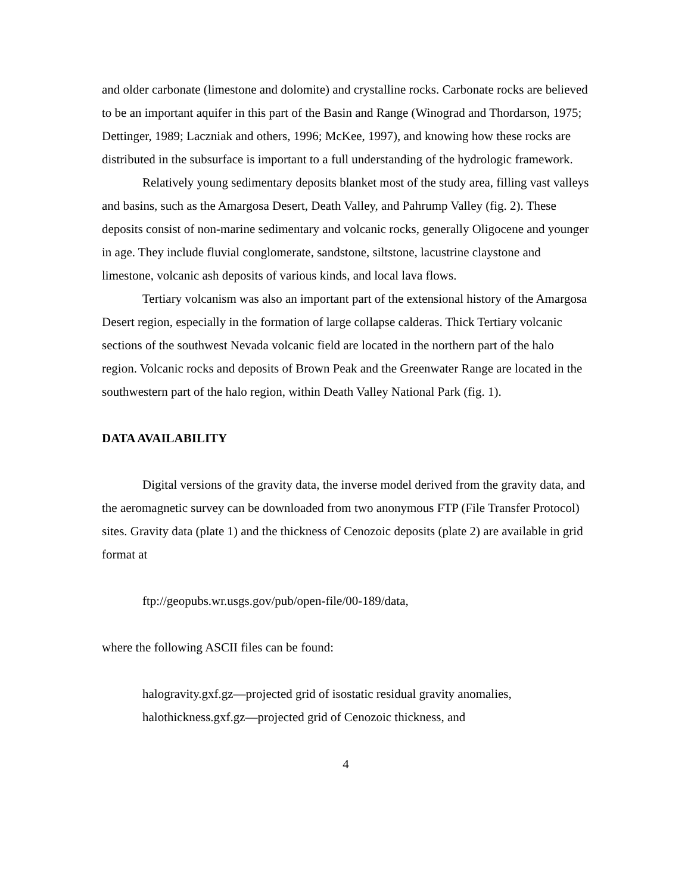and older carbonate (limestone and dolomite) and crystalline rocks. Carbonate rocks are believed to be an important aquifer in this part of the Basin and Range (Winograd and Thordarson, 1975; Dettinger, 1989; Laczniak and others, 1996; McKee, 1997), and knowing how these rocks are distributed in the subsurface is important to a full understanding of the hydrologic framework.
Relatively young sedimentary deposits blanket most of the study area, filling vast valleys and basins, such as the Amargosa Desert, Death Valley, and Pahrump Valley (fig. 2). These deposits consist of non-marine sedimentary and volcanic rocks, generally Oligocene and younger in age. They include fluvial conglomerate, sandstone, siltstone, lacustrine claystone and limestone, volcanic ash deposits of various kinds, and local lava flows.
Tertiary volcanism was also an important part of the extensional history of the Amargosa Desert region, especially in the formation of large collapse calderas. Thick Tertiary volcanic sections of the southwest Nevada volcanic field are located in the northern part of the halo region. Volcanic rocks and deposits of Brown Peak and the Greenwater Range are located in the southwestern part of the halo region, within Death Valley National Park (fig. 1).
DATA AVAILABILITY
Digital versions of the gravity data, the inverse model derived from the gravity data, and the aeromagnetic survey can be downloaded from two anonymous FTP (File Transfer Protocol) sites. Gravity data (plate 1) and the thickness of Cenozoic deposits (plate 2) are available in grid format at
ftp://geopubs.wr.usgs.gov/pub/open-file/00-189/data,
where the following ASCII files can be found:
halogravity.gxf.gz—projected grid of isostatic residual gravity anomalies,
halothickness.gxf.gz—projected grid of Cenozoic thickness, and
4